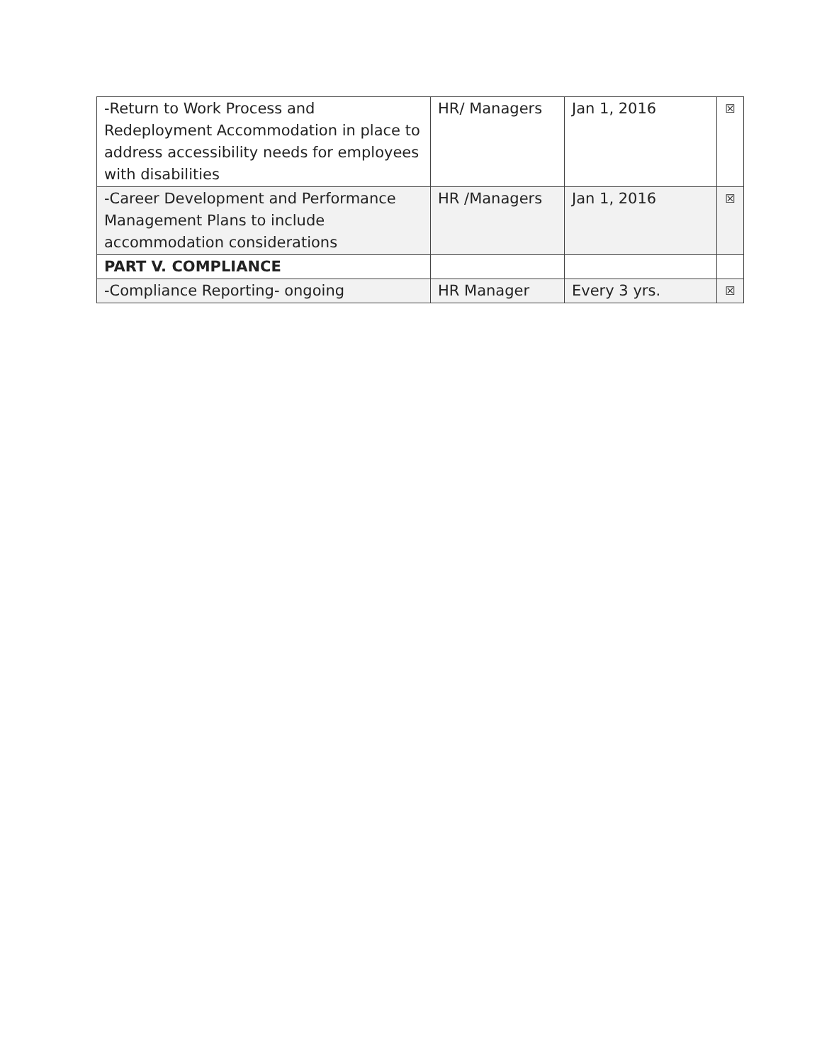| -Return to Work Process and Redeployment Accommodation in place to address accessibility needs for employees with disabilities | HR/ Managers | Jan 1, 2016 | ☒ |
| -Career Development and Performance Management Plans to include accommodation considerations | HR /Managers | Jan 1, 2016 | ☒ |
| PART V. COMPLIANCE | | | |
| -Compliance Reporting- ongoing | HR Manager | Every 3 yrs. | ☒ |